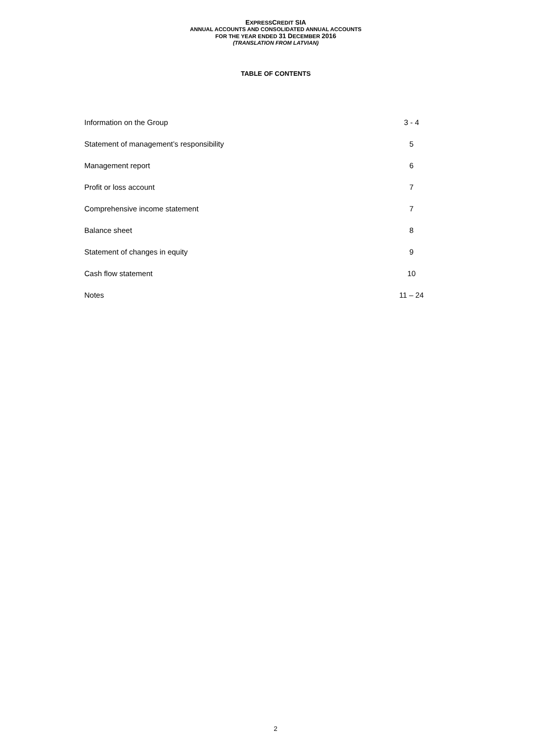EXPRESSCREDIT SIA
ANNUAL ACCOUNTS AND CONSOLIDATED ANNUAL ACCOUNTS
FOR THE YEAR ENDED 31 DECEMBER 2016
(TRANSLATION FROM LATVIAN)
TABLE OF CONTENTS
| Information on the Group | 3 - 4 |
| Statement of management’s responsibility | 5 |
| Management report | 6 |
| Profit or loss account | 7 |
| Comprehensive income statement | 7 |
| Balance sheet | 8 |
| Statement of changes in equity | 9 |
| Cash flow statement | 10 |
| Notes | 11 – 24 |
2